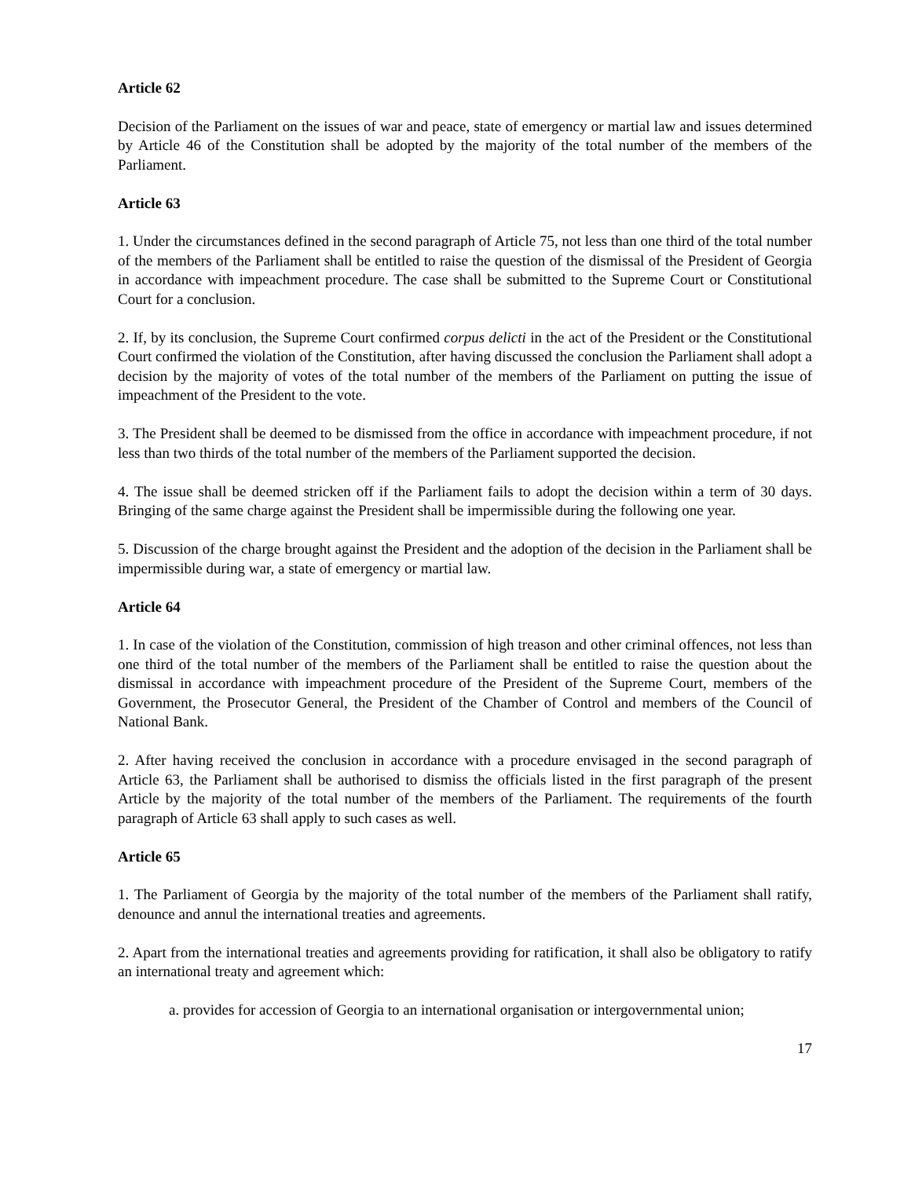Article 62
Decision of the Parliament on the issues of war and peace, state of emergency or martial law and issues determined by Article 46 of the Constitution shall be adopted by the majority of the total number of the members of the Parliament.
Article 63
1. Under the circumstances defined in the second paragraph of Article 75, not less than one third of the total number of the members of the Parliament shall be entitled to raise the question of the dismissal of the President of Georgia in accordance with impeachment procedure. The case shall be submitted to the Supreme Court or Constitutional Court for a conclusion.
2. If, by its conclusion, the Supreme Court confirmed corpus delicti in the act of the President or the Constitutional Court confirmed the violation of the Constitution, after having discussed the conclusion the Parliament shall adopt a decision by the majority of votes of the total number of the members of the Parliament on putting the issue of impeachment of the President to the vote.
3. The President shall be deemed to be dismissed from the office in accordance with impeachment procedure, if not less than two thirds of the total number of the members of the Parliament supported the decision.
4. The issue shall be deemed stricken off if the Parliament fails to adopt the decision within a term of 30 days. Bringing of the same charge against the President shall be impermissible during the following one year.
5. Discussion of the charge brought against the President and the adoption of the decision in the Parliament shall be impermissible during war, a state of emergency or martial law.
Article 64
1. In case of the violation of the Constitution, commission of high treason and other criminal offences, not less than one third of the total number of the members of the Parliament shall be entitled to raise the question about the dismissal in accordance with impeachment procedure of the President of the Supreme Court, members of the Government, the Prosecutor General, the President of the Chamber of Control and members of the Council of National Bank.
2. After having received the conclusion in accordance with a procedure envisaged in the second paragraph of Article 63, the Parliament shall be authorised to dismiss the officials listed in the first paragraph of the present Article by the majority of the total number of the members of the Parliament. The requirements of the fourth paragraph of Article 63 shall apply to such cases as well.
Article 65
1. The Parliament of Georgia by the majority of the total number of the members of the Parliament shall ratify, denounce and annul the international treaties and agreements.
2. Apart from the international treaties and agreements providing for ratification, it shall also be obligatory to ratify an international treaty and agreement which:
a. provides for accession of Georgia to an international organisation or intergovernmental union;
17